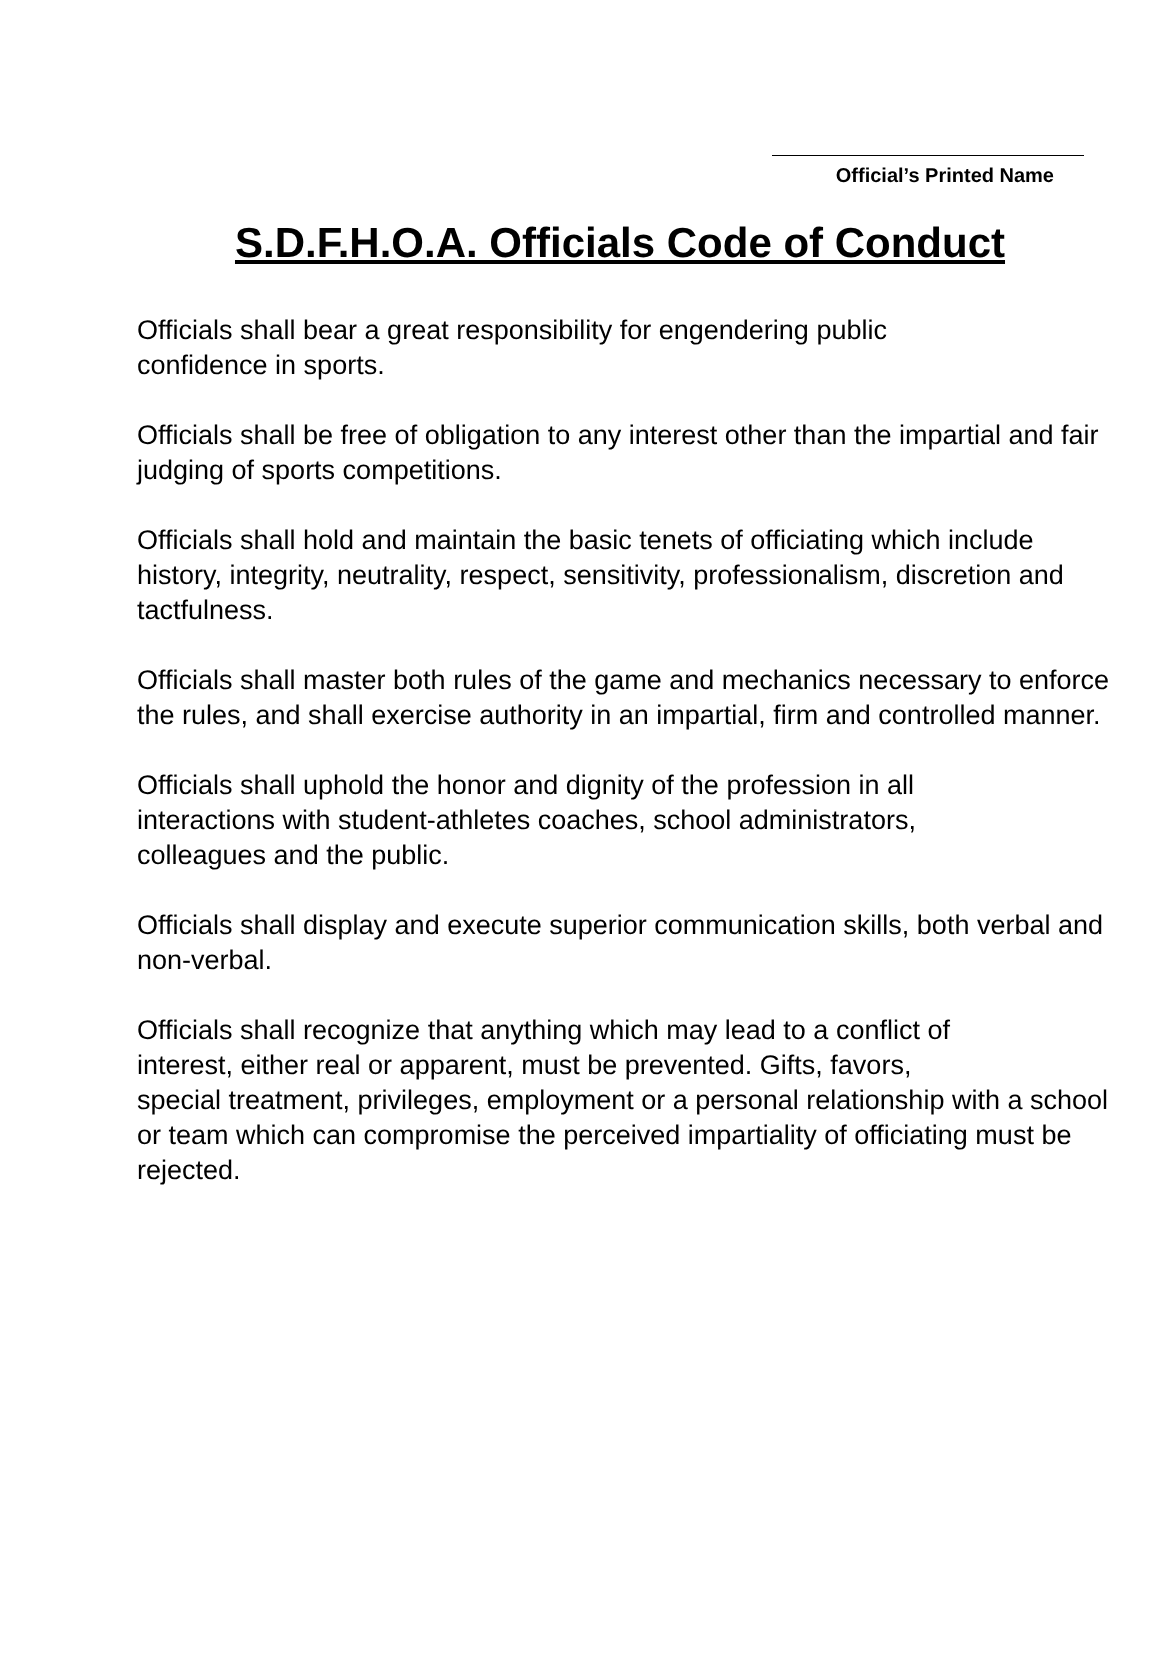Official’s Printed Name
S.D.F.H.O.A. Officials Code of Conduct
Officials shall bear a great responsibility for engendering public
confidence in sports.
Officials shall be free of obligation to any interest other than the impartial and fair judging of sports competitions.
Officials shall hold and maintain the basic tenets of officiating which include history, integrity, neutrality, respect, sensitivity, professionalism, discretion and tactfulness.
Officials shall master both rules of the game and mechanics necessary to enforce the rules, and shall exercise authority in an impartial, firm and controlled manner.
Officials shall uphold the honor and dignity of the profession in all
interactions with student-athletes coaches, school administrators,
colleagues and the public.
Officials shall display and execute superior communication skills, both verbal and non-verbal.
Officials shall recognize that anything which may lead to a conflict of
interest, either real or apparent, must be prevented. Gifts, favors,
special treatment, privileges, employment or a personal relationship with a school or team which can compromise the perceived impartiality of officiating must be rejected.